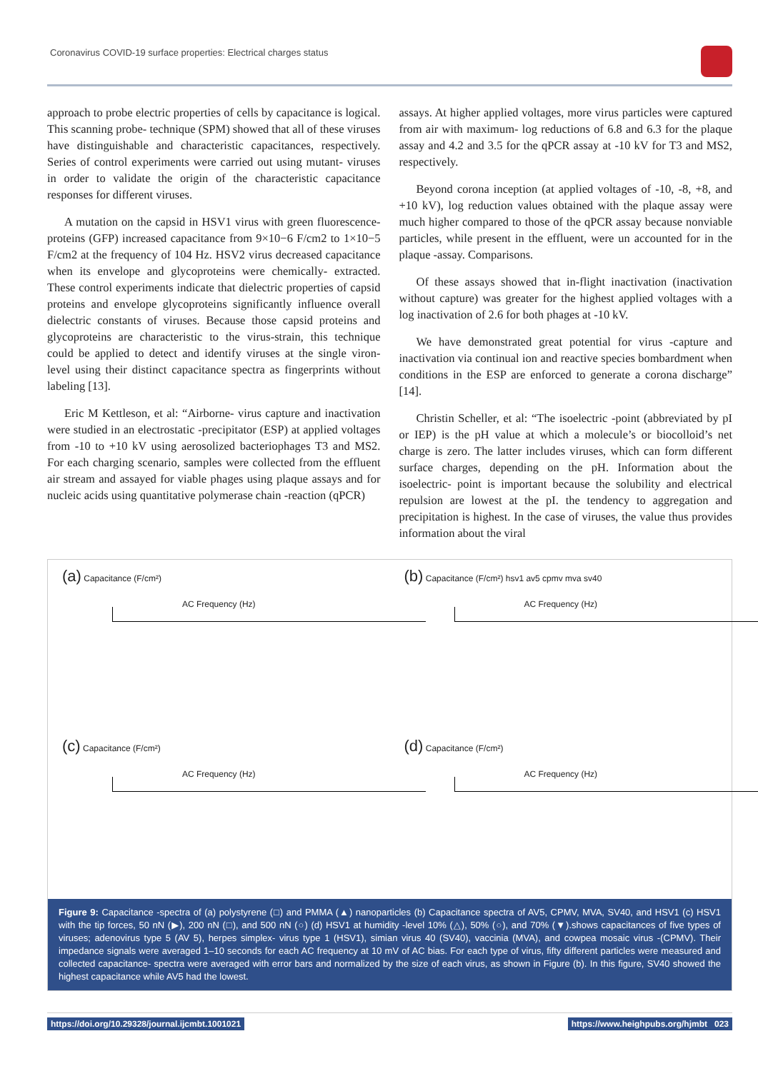Coronavirus COVID-19 surface properties: Electrical charges status
approach to probe electric properties of cells by capacitance is logical. This scanning probe- technique (SPM) showed that all of these viruses have distinguishable and characteristic capacitances, respectively. Series of control experiments were carried out using mutant- viruses in order to validate the origin of the characteristic capacitance responses for different viruses.
A mutation on the capsid in HSV1 virus with green fluorescence- proteins (GFP) increased capacitance from 9×10−6 F/cm2 to 1×10−5 F/cm2 at the frequency of 104 Hz. HSV2 virus decreased capacitance when its envelope and glycoproteins were chemically- extracted. These control experiments indicate that dielectric properties of capsid proteins and envelope glycoproteins significantly influence overall dielectric constants of viruses. Because those capsid proteins and glycoproteins are characteristic to the virus-strain, this technique could be applied to detect and identify viruses at the single viron- level using their distinct capacitance spectra as fingerprints without labeling [13].
Eric M Kettleson, et al: “Airborne- virus capture and inactivation were studied in an electrostatic -precipitator (ESP) at applied voltages from -10 to +10 kV using aerosolized bacteriophages T3 and MS2. For each charging scenario, samples were collected from the effluent air stream and assayed for viable phages using plaque assays and for nucleic acids using quantitative polymerase chain -reaction (qPCR)
assays. At higher applied voltages, more virus particles were captured from air with maximum- log reductions of 6.8 and 6.3 for the plaque assay and 4.2 and 3.5 for the qPCR assay at -10 kV for T3 and MS2, respectively.
Beyond corona inception (at applied voltages of -10, -8, +8, and +10 kV), log reduction values obtained with the plaque assay were much higher compared to those of the qPCR assay because nonviable particles, while present in the effluent, were un accounted for in the plaque -assay. Comparisons.
Of these assays showed that in-flight inactivation (inactivation without capture) was greater for the highest applied voltages with a log inactivation of 2.6 for both phages at -10 kV.
We have demonstrated great potential for virus -capture and inactivation via continual ion and reactive species bombardment when conditions in the ESP are enforced to generate a corona discharge” [14].
Christin Scheller, et al: “The isoelectric -point (abbreviated by pI or IEP) is the pH value at which a molecule’s or biocolloid’s net charge is zero. The latter includes viruses, which can form different surface charges, depending on the pH. Information about the isoelectric- point is important because the solubility and electrical repulsion are lowest at the pI. the tendency to aggregation and precipitation is highest. In the case of viruses, the value thus provides information about the viral
(a) Capacitance (F/cm²)
AC Frequency (Hz)
(b) Capacitance (F/cm²) hsv1 av5 cpmv mva sv40
AC Frequency (Hz)
(c) Capacitance (F/cm²)
AC Frequency (Hz)
(d) Capacitance (F/cm²)
AC Frequency (Hz)
Figure 9: Capacitance -spectra of (a) polystyrene (□) and PMMA (▲) nanoparticles (b) Capacitance spectra of AV5, CPMV, MVA, SV40, and HSV1 (c) HSV1 with the tip forces, 50 nN (▶), 200 nN (□), and 500 nN (○) (d) HSV1 at humidity -level 10% (△), 50% (○), and 70% (▼).shows capacitances of five types of viruses; adenovirus type 5 (AV 5), herpes simplex- virus type 1 (HSV1), simian virus 40 (SV40), vaccinia (MVA), and cowpea mosaic virus -(CPMV). Their impedance signals were averaged 1–10 seconds for each AC frequency at 10 mV of AC bias. For each type of virus, fifty different particles were measured and collected capacitance- spectra were averaged with error bars and normalized by the size of each virus, as shown in Figure (b). In this figure, SV40 showed the highest capacitance while AV5 had the lowest.
https://doi.org/10.29328/journal.ijcmbt.1001021 https://www.heighpubs.org/hjmbt 023